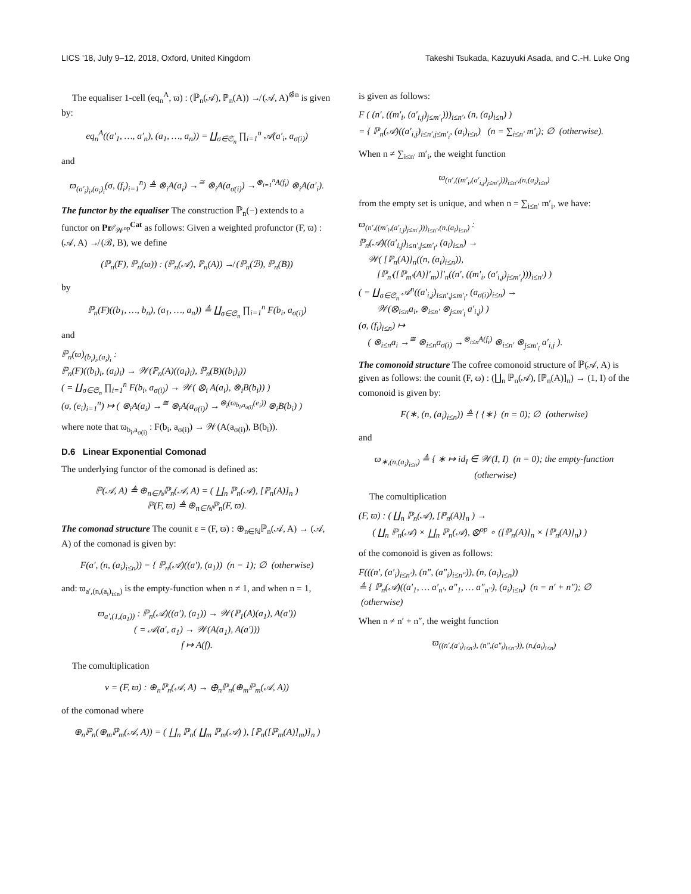LICS '18, July 9–12, 2018, Oxford, United Kingdom Takeshi Tsukada, Kazuyuki Asada, and C.-H. Luke Ong
The equaliser 1-cell (eq<sub>n</sub><sup>A</sup>, ϖ) : (ℙ<sub>n</sub>(𝒜), ℙ<sub>n</sub>(A)) ↛ (𝒜, A)<sup>⊗̂n</sup> is given by:
eq<sub>n</sub><sup>A</sup>((a′<sub>1</sub>, …, a′<sub>n</sub>), (a<sub>1</sub>, …, a<sub>n</sub>)) = ∐<sub>σ∈𝔖<sub>n</sub></sub> ∏<sub>i=1</sub><sup>n</sup> 𝒜(a′<sub>i</sub>, a<sub>σ(i)</sub>)
and
ϖ<sub>(a′<sub>i</sub>)<sub>i</sub>,(a<sub>i</sub>)<sub>i</sub></sub>(σ, (f<sub>i</sub>)<sub>i=1</sub><sup>n</sup>) ≜ ⊗<sub>i</sub>A(a<sub>i</sub>) →<sup>≅</sup> ⊗<sub>i</sub>A(a<sub>σ(i)</sub>) →<sup>⊗<sub>i=1</sub><sup>n</sup>A(f<sub>i</sub>)</sup> ⊗<sub>i</sub>A(a′<sub>i</sub>).
The functor by the equaliser The construction ℙ<sub>n</sub>(−) extends to a functor on Pr∕∕<sub>𝒲<sup>op</sup></sub><sup>Cat</sup> as follows: Given a weighted profunctor (F, ϖ) : (𝒜, A) ↛ (ℬ, B), we define
(ℙ<sub>n</sub>(F), ℙ<sub>n</sub>(ϖ)) : (ℙ<sub>n</sub>(𝒜), ℙ<sub>n</sub>(A)) ↛ (ℙ<sub>n</sub>(ℬ), ℙ<sub>n</sub>(B))
by
ℙ<sub>n</sub>(F)((b<sub>1</sub>, …, b<sub>n</sub>), (a<sub>1</sub>, …, a<sub>n</sub>)) ≜ ∐<sub>σ∈𝔖<sub>n</sub></sub> ∏<sub>i=1</sub><sup>n</sup> F(b<sub>i</sub>, a<sub>σ(i)</sub>)
and
ℙ<sub>n</sub>(ϖ)<sub>(b<sub>i</sub>)<sub>i</sub>,(a<sub>i</sub>)<sub>i</sub></sub> :
ℙ<sub>n</sub>(F)((b<sub>i</sub>)<sub>i</sub>, (a<sub>i</sub>)<sub>i</sub>) → 𝒲(ℙ<sub>n</sub>(A)((a<sub>i</sub>)<sub>i</sub>), ℙ<sub>n</sub>(B)((b<sub>i</sub>)<sub>i</sub>))
( = ∐<sub>σ∈𝔖<sub>n</sub></sub> ∏<sub>i=1</sub><sup>n</sup> F(b<sub>i</sub>, a<sub>σ(i)</sub>) → 𝒲( ⊗<sub>i</sub> A(a<sub>i</sub>), ⊗<sub>i</sub>B(b<sub>i</sub>)) )
(σ, (e<sub>i</sub>)<sub>i=1</sub><sup>n</sup>) ↦ ( ⊗<sub>i</sub>A(a<sub>i</sub>) →<sup>≅</sup> ⊗<sub>i</sub>A(a<sub>σ(i)</sub>) →<sup>⊗<sub>i</sub>(ϖ<sub>b<sub>i</sub>,a<sub>σ(i)</sub></sub>(e<sub>i</sub>))</sup> ⊗<sub>i</sub>B(b<sub>i</sub>) )
where note that ϖ<sub>b<sub>i</sub>,a<sub>σ(i)</sub></sub> : F(b<sub>i</sub>, a<sub>σ(i)</sub>) → 𝒲(A(a<sub>σ(i)</sub>), B(b<sub>i</sub>)).
D.6 Linear Exponential Comonad
The underlying functor of the comonad is defined as:
ℙ(𝒜, A) ≜ ⊕<sub>n∈ℕ</sub>ℙ<sub>n</sub>(𝒜, A) = ( ∐<sub>n</sub> ℙ<sub>n</sub>(𝒜), [ℙ<sub>n</sub>(A)]<sub>n</sub> )
ℙ(F, ϖ) ≜ ⊕<sub>n∈ℕ</sub>ℙ<sub>n</sub>(F, ϖ).
The comonad structure The counit ε = (F, ϖ) : ⊕<sub>n∈ℕ</sub>ℙ<sub>n</sub>(𝒜, A) → (𝒜, A) of the comonad is given by:
F(a′, (n, (a<sub>i</sub>)<sub>i≤n</sub>)) = { ℙ<sub>n</sub>(𝒜)((a′), (a<sub>1</sub>)) (n = 1); ∅ (otherwise)
and: ϖ<sub>a′,(n,(a<sub>i</sub>)<sub>i≤n</sub>)</sub> is the empty-function when n ≠ 1, and when n = 1,
ϖ<sub>a′,(1,(a<sub>1</sub>))</sub> : ℙ<sub>n</sub>(𝒜)((a′), (a<sub>1</sub>)) → 𝒲(ℙ<sub>1</sub>(A)(a<sub>1</sub>), A(a′))
( = 𝒜(a′, a<sub>1</sub>) → 𝒲(A(a<sub>1</sub>), A(a′)))
f ↦ A(f).
The comultiplication
ν = (F, ϖ) : ⊕<sub>n</sub>ℙ<sub>n</sub>(𝒜, A) → ⊕<sub>n</sub>ℙ<sub>n</sub>(⊕<sub>m</sub>ℙ<sub>m</sub>(𝒜, A))
of the comonad where
⊕<sub>n</sub>ℙ<sub>n</sub>(⊕<sub>m</sub>ℙ<sub>m</sub>(𝒜, A)) = ( ∐<sub>n</sub> ℙ<sub>n</sub>( ∐<sub>m</sub> ℙ<sub>m</sub>(𝒜) ), [ℙ<sub>n</sub>([ℙ<sub>m</sub>(A)]<sub>m</sub>)]<sub>n</sub> )
is given as follows:
F ( (n′, ((m′<sub>i</sub>, (a′<sub>i,j</sub>)<sub>j≤m′<sub>i</sub></sub>)))<sub>i≤n′</sub>, (n, (a<sub>i</sub>)<sub>i≤n</sub>) )
= { ℙ<sub>n</sub>(𝒜)((a′<sub>i,j</sub>)<sub>i≤n′,j≤m′<sub>i</sub></sub>, (a<sub>i</sub>)<sub>i≤n</sub>) (n = ∑<sub>i≤n′</sub> m′<sub>i</sub>); ∅ (otherwise).
When n ≠ ∑<sub>i≤n′</sub> m′<sub>i</sub>, the weight function
ϖ<sub>(n′,((m′<sub>i</sub>,(a′<sub>i,j</sub>)<sub>j≤m′<sub>i</sub></sub>)))<sub>i≤n′</sub>,(n,(a<sub>i</sub>)<sub>i≤n</sub>)</sub>
from the empty set is unique, and when n = ∑<sub>i≤n′</sub> m′<sub>i</sub>, we have:
ϖ<sub>(n′,((m′<sub>i</sub>,(a′<sub>i,j</sub>)<sub>j≤m′<sub>i</sub></sub>)))<sub>i≤n′</sub>,(n,(a<sub>i</sub>)<sub>i≤n</sub>)</sub> :
ℙ<sub>n</sub>(𝒜)((a′<sub>i,j</sub>)<sub>i≤n′,j≤m′<sub>i</sub></sub>, (a<sub>i</sub>)<sub>i≤n</sub>) →
𝒲( [ℙ<sub>n</sub>(A)]<sub>n</sub>((n, (a<sub>i</sub>)<sub>i≤n</sub>)),
[ℙ<sub>n′</sub>([ℙ<sub>m′</sub>(A)]′<sub>m</sub>)]′<sub>n</sub>((n′, ((m′<sub>i</sub>, (a′<sub>i,j</sub>)<sub>j≤m′<sub>i</sub></sub>)))<sub>i≤n′</sub>) )
( = ∐<sub>σ∈𝔖<sub>n</sub></sub> 𝒜<sup>n</sup>((a′<sub>i,j</sub>)<sub>i≤n′,j≤m′<sub>i</sub></sub>, (a<sub>σ(i)</sub>)<sub>i≤n</sub>) →
𝒲(⊗<sub>i≤n</sub>a<sub>i</sub>, ⊗<sub>i≤n′</sub> ⊗<sub>j≤m′<sub>i</sub></sub> a′<sub>i,j</sub>) )
(σ, (f<sub>i</sub>)<sub>i≤n</sub>) ↦
( ⊗<sub>i≤n</sub>a<sub>i</sub> →<sup>≅</sup> ⊗<sub>i≤n</sub>a<sub>σ(i)</sub> →<sup>⊗<sub>i≤n</sub>A(f<sub>i</sub>)</sup> ⊗<sub>i≤n′</sub> ⊗<sub>j≤m′<sub>i</sub></sub> a′<sub>i,j</sub> ).
The comonoid structure The cofree comonoid structure of ℙ(𝒜, A) is given as follows: the counit (F, ϖ) : (∐<sub>n</sub> ℙ<sub>n</sub>(𝒜), [ℙ<sub>n</sub>(A)]<sub>n</sub>) → (1, I) of the comonoid is given by:
F(∗, (n, (a<sub>i</sub>)<sub>i≤n</sub>)) ≜ { {∗} (n = 0); ∅ (otherwise)
and
ϖ<sub>∗,(n,(a<sub>i</sub>)<sub>i≤n</sub>)</sub> ≜ { ∗ ↦ id<sub>I</sub> ∈ 𝒲(I, I) (n = 0); the empty-function (otherwise)
The comultiplication
(F, ϖ) : ( ∐<sub>n</sub> ℙ<sub>n</sub>(𝒜), [ℙ<sub>n</sub>(A)]<sub>n</sub> ) →
( ∐<sub>n</sub> ℙ<sub>n</sub>(𝒜) × ∐<sub>n</sub> ℙ<sub>n</sub>(𝒜), ⊗<sup>op</sup> ∘ ([ℙ<sub>n</sub>(A)]<sub>n</sub> × [ℙ<sub>n</sub>(A)]<sub>n</sub>) )
of the comonoid is given as follows:
F(((n′, (a′<sub>i</sub>)<sub>i≤n′</sub>), (n″, (a″<sub>i</sub>)<sub>i≤n″</sub>)), (n, (a<sub>i</sub>)<sub>i≤n</sub>))
≜ { ℙ<sub>n</sub>(𝒜)((a′<sub>1</sub>, … a′<sub>n′</sub>, a″<sub>1</sub>, … a″<sub>n″</sub>), (a<sub>i</sub>)<sub>i≤n</sub>) (n = n′ + n″); ∅ (otherwise)
When n ≠ n′ + n″, the weight function
ϖ<sub>((n′,(a′<sub>i</sub>)<sub>i≤n′</sub>), (n″,(a″<sub>i</sub>)<sub>i≤n″</sub>)), (n,(a<sub>i</sub>)<sub>i≤n</sub>)</sub>